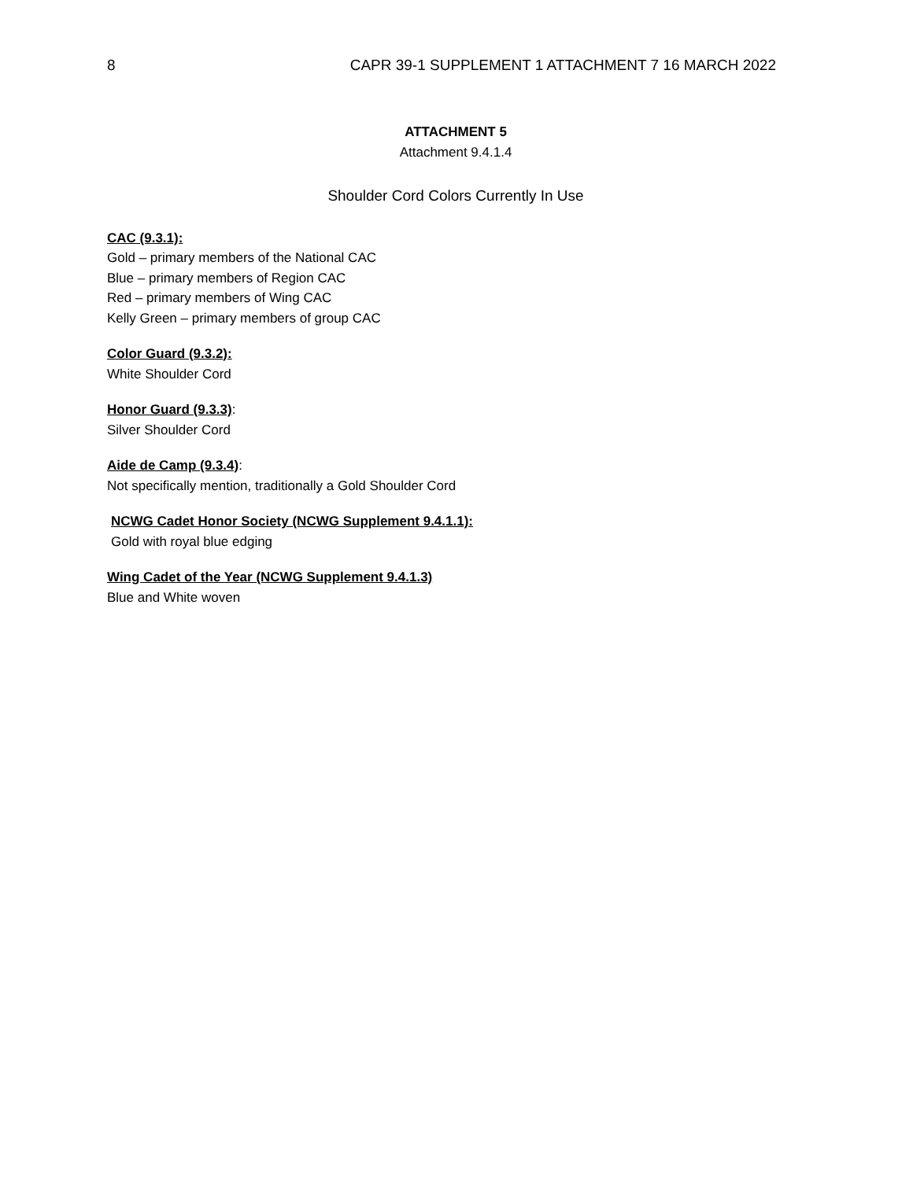8 CAPR 39-1 SUPPLEMENT 1 ATTACHMENT 7 16 MARCH 2022
ATTACHMENT 5
Attachment 9.4.1.4
Shoulder Cord Colors Currently In Use
CAC (9.3.1):
Gold – primary members of the National CAC
Blue – primary members of Region CAC
Red – primary members of Wing CAC
Kelly Green – primary members of group CAC
Color Guard (9.3.2):
White Shoulder Cord
Honor Guard (9.3.3):
Silver Shoulder Cord
Aide de Camp (9.3.4):
Not specifically mention, traditionally a Gold Shoulder Cord
NCWG Cadet Honor Society (NCWG Supplement 9.4.1.1):
Gold with royal blue edging
Wing Cadet of the Year (NCWG Supplement 9.4.1.3)
Blue and White woven